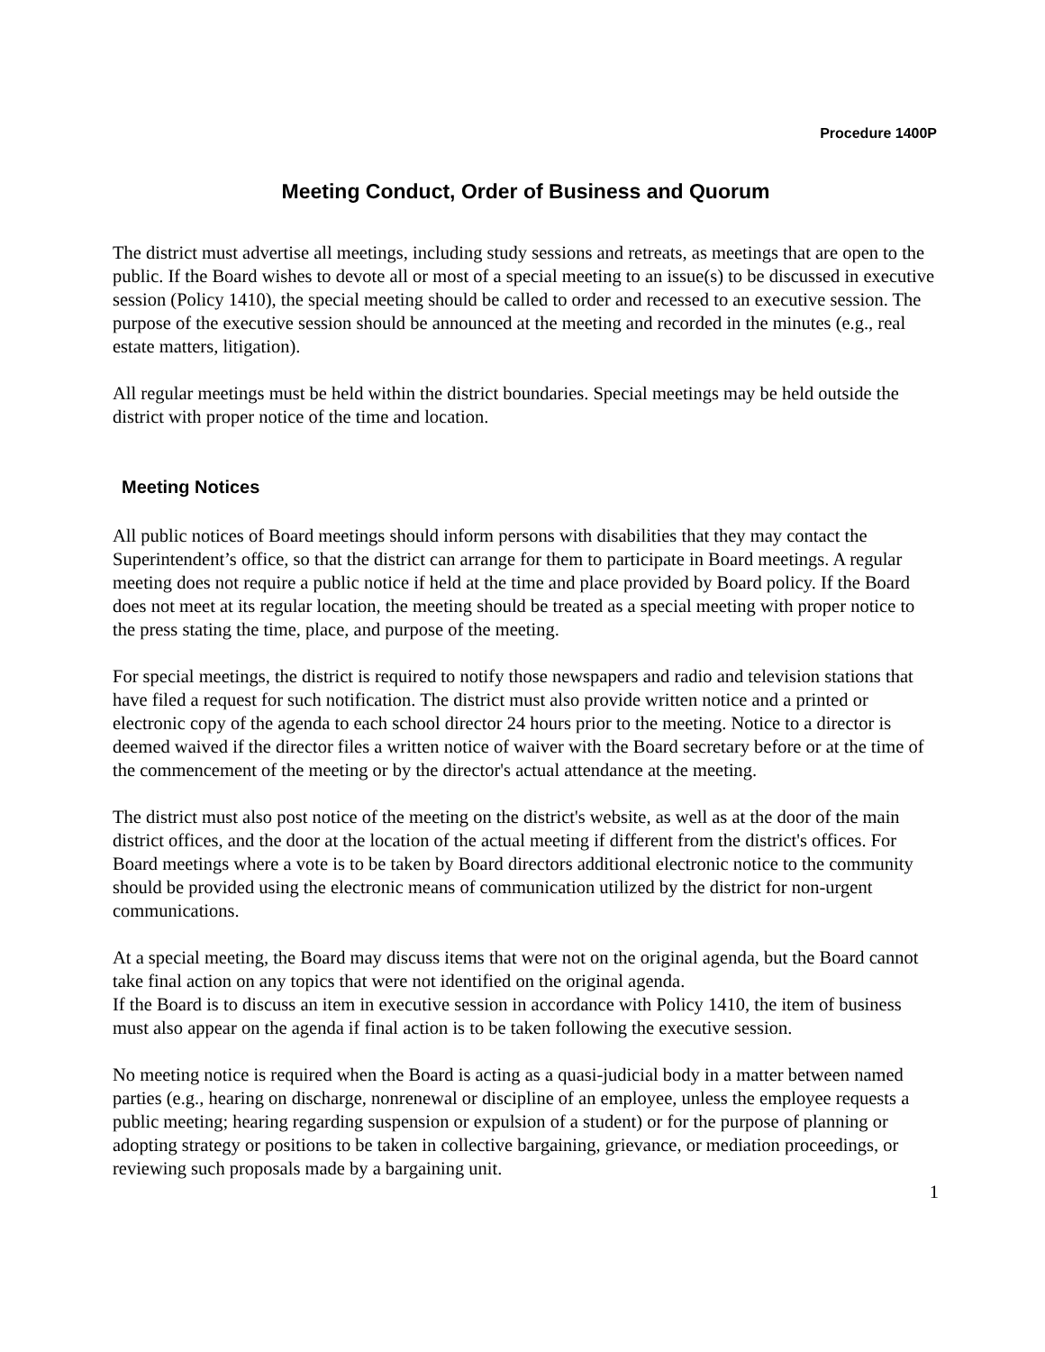Procedure 1400P
Meeting Conduct, Order of Business and Quorum
The district must advertise all meetings, including study sessions and retreats, as meetings that are open to the public. If the Board wishes to devote all or most of a special meeting to an issue(s) to be discussed in executive session (Policy 1410), the special meeting should be called to order and recessed to an executive session. The purpose of the executive session should be announced at the meeting and recorded in the minutes (e.g., real estate matters, litigation).
All regular meetings must be held within the district boundaries. Special meetings may be held outside the district with proper notice of the time and location.
Meeting Notices
All public notices of Board meetings should inform persons with disabilities that they may contact the Superintendent’s office, so that the district can arrange for them to participate in Board meetings. A regular meeting does not require a public notice if held at the time and place provided by Board policy. If the Board does not meet at its regular location, the meeting should be treated as a special meeting with proper notice to the press stating the time, place, and purpose of the meeting.
For special meetings, the district is required to notify those newspapers and radio and television stations that have filed a request for such notification. The district must also provide written notice and a printed or electronic copy of the agenda to each school director 24 hours prior to the meeting. Notice to a director is deemed waived if the director files a written notice of waiver with the Board secretary before or at the time of the commencement of the meeting or by the director's actual attendance at the meeting.
The district must also post notice of the meeting on the district's website, as well as at the door of the main district offices, and the door at the location of the actual meeting if different from the district's offices. For Board meetings where a vote is to be taken by Board directors additional electronic notice to the community should be provided using the electronic means of communication utilized by the district for non-urgent communications.
At a special meeting, the Board may discuss items that were not on the original agenda, but the Board cannot take final action on any topics that were not identified on the original agenda.
If the Board is to discuss an item in executive session in accordance with Policy 1410, the item of business must also appear on the agenda if final action is to be taken following the executive session.
No meeting notice is required when the Board is acting as a quasi-judicial body in a matter between named parties (e.g., hearing on discharge, nonrenewal or discipline of an employee, unless the employee requests a public meeting; hearing regarding suspension or expulsion of a student) or for the purpose of planning or adopting strategy or positions to be taken in collective bargaining, grievance, or mediation proceedings, or reviewing such proposals made by a bargaining unit.
1